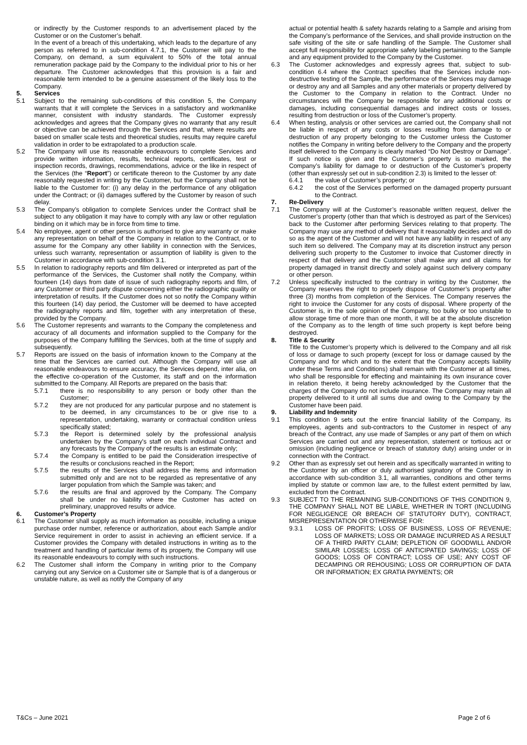or indirectly by the Customer responds to an advertisement placed by the Customer or on the Customer’s behalf.
In the event of a breach of this undertaking, which leads to the departure of any person as referred to in sub-condition 4.7.1, the Customer will pay to the Company, on demand, a sum equivalent to 50% of the total annual remuneration package paid by the Company to the individual prior to his or her departure. The Customer acknowledges that this provision is a fair and reasonable term intended to be a genuine assessment of the likely loss to the Company.
5. Services
5.1 Subject to the remaining sub-conditions of this condition 5, the Company warrants that it will complete the Services in a satisfactory and workmanlike manner, consistent with industry standards. The Customer expressly acknowledges and agrees that the Company gives no warranty that any result or objective can be achieved through the Services and that, where results are based on smaller scale tests and theoretical studies, results may require careful validation in order to be extrapolated to a production scale.
5.2 The Company will use its reasonable endeavours to complete Services and provide written information, results, technical reports, certificates, test or inspection records, drawings, recommendations, advice or the like in respect of the Services (the “Report”) or certificate thereon to the Customer by any date reasonably requested in writing by the Customer, but the Company shall not be liable to the Customer for: (i) any delay in the performance of any obligation under the Contract; or (ii) damages suffered by the Customer by reason of such delay.
5.3 The Company’s obligation to complete Services under the Contract shall be subject to any obligation it may have to comply with any law or other regulation binding on it which may be in force from time to time.
5.4 No employee, agent or other person is authorised to give any warranty or make any representation on behalf of the Company in relation to the Contract, or to assume for the Company any other liability in connection with the Services, unless such warranty, representation or assumption of liability is given to the Customer in accordance with sub-condition 3.1.
5.5 In relation to radiography reports and film delivered or interpreted as part of the performance of the Services, the Customer shall notify the Company, within fourteen (14) days from date of issue of such radiography reports and film, of any Customer or third party dispute concerning either the radiographic quality or interpretation of results. If the Customer does not so notify the Company within this fourteen (14) day period, the Customer will be deemed to have accepted the radiography reports and film, together with any interpretation of these, provided by the Company.
5.6 The Customer represents and warrants to the Company the completeness and accuracy of all documents and information supplied to the Company for the purposes of the Company fulfilling the Services, both at the time of supply and subsequently.
5.7 Reports are issued on the basis of information known to the Company at the time that the Services are carried out. Although the Company will use all reasonable endeavours to ensure accuracy, the Services depend, inter alia, on the effective co-operation of the Customer, its staff and on the information submitted to the Company. All Reports are prepared on the basis that:
5.7.1 there is no responsibility to any person or body other than the Customer;
5.7.2 they are not produced for any particular purpose and no statement is to be deemed, in any circumstances to be or give rise to a representation, undertaking, warranty or contractual condition unless specifically stated;
5.7.3 the Report is determined solely by the professional analysis undertaken by the Company's staff on each individual Contract and any forecasts by the Company of the results is an estimate only;
5.7.4 the Company is entitled to be paid the Consideration irrespective of the results or conclusions reached in the Report;
5.7.5 the results of the Services shall address the items and information submitted only and are not to be regarded as representative of any larger population from which the Sample was taken; and
5.7.6 the results are final and approved by the Company. The Company shall be under no liability where the Customer has acted on preliminary, unapproved results or advice.
6. Customer’s Property
6.1 The Customer shall supply as much information as possible, including a unique purchase order number, reference or authorization, about each Sample and/or Service requirement in order to assist in achieving an efficient service. If a Customer provides the Company with detailed instructions in writing as to the treatment and handling of particular items of its property, the Company will use its reasonable endeavours to comply with such instructions.
6.2 The Customer shall inform the Company in writing prior to the Company carrying out any Service on a Customer site or Sample that is of a dangerous or unstable nature, as well as notify the Company of any
actual or potential health & safety hazards relating to a Sample and arising from the Company’s performance of the Services, and shall provide instruction on the safe visiting of the site or safe handling of the Sample. The Customer shall accept full responsibility for appropriate safety labeling pertaining to the Sample and any equipment provided to the Company by the Customer.
6.3 The Customer acknowledges and expressly agrees that, subject to sub-condition 6.4 where the Contract specifies that the Services include non-destructive testing of the Sample, the performance of the Services may damage or destroy any and all Samples and any other materials or property delivered by the Customer to the Company in relation to the Contract. Under no circumstances will the Company be responsible for any additional costs or damages, including consequential damages and indirect costs or losses, resulting from destruction or loss of the Customer’s property.
6.4 When testing, analysis or other services are carried out, the Company shall not be liable in respect of any costs or losses resulting from damage to or destruction of any property belonging to the Customer unless the Customer notifies the Company in writing before delivery to the Company and the property itself delivered to the Company is clearly marked “Do Not Destroy or Damage”. If such notice is given and the Customer’s property is so marked, the Company’s liability for damage to or destruction of the Customer’s property (other than expressly set out in sub-condition 2.3) is limited to the lesser of:
6.4.1 the value of Customer’s property; or
6.4.2 the cost of the Services performed on the damaged property pursuant to the Contract.
7. Re-Delivery
7.1 The Company will at the Customer’s reasonable written request, deliver the Customer’s property (other than that which is destroyed as part of the Services) back to the Customer after performing Services relating to that property. The Company may use any method of delivery that it reasonably decides and will do so as the agent of the Customer and will not have any liability in respect of any such item so delivered. The Company may at its discretion instruct any person delivering such property to the Customer to invoice that Customer directly in respect of that delivery and the Customer shall make any and all claims for property damaged in transit directly and solely against such delivery company or other person.
7.2 Unless specifically instructed to the contrary in writing by the Customer, the Company reserves the right to properly dispose of Customer’s property after three (3) months from completion of the Services. The Company reserves the right to invoice the Customer for any costs of disposal. Where property of the Customer is, in the sole opinion of the Company, too bulky or too unstable to allow storage time of more than one month, it will be at the absolute discretion of the Company as to the length of time such property is kept before being destroyed.
8. Title & Security
Title to the Customer’s property which is delivered to the Company and all risk of loss or damage to such property (except for loss or damage caused by the Company and for which and to the extent that the Company accepts liability under these Terms and Conditions) shall remain with the Customer at all times, who shall be responsible for effecting and maintaining its own insurance cover in relation thereto, it being hereby acknowledged by the Customer that the charges of the Company do not include insurance. The Company may retain all property delivered to it until all sums due and owing to the Company by the Customer have been paid.
9. Liability and Indemnity
9.1 This condition 9 sets out the entire financial liability of the Company, its employees, agents and sub-contractors to the Customer in respect of any breach of the Contract, any use made of Samples or any part of them on which Services are carried out and any representation, statement or tortious act or omission (including negligence or breach of statutory duty) arising under or in connection with the Contract.
9.2 Other than as expressly set out herein and as specifically warranted in writing to the Customer by an officer or duly authorised signatory of the Company in accordance with sub-condition 3.1, all warranties, conditions and other terms implied by statute or common law are, to the fullest extent permitted by law, excluded from the Contract.
9.3 SUBJECT TO THE REMAINING SUB-CONDITIONS OF THIS CONDITION 9, THE COMPANY SHALL NOT BE LIABLE, WHETHER IN TORT (INCLUDING FOR NEGLIGENCE OR BREACH OF STATUTORY DUTY), CONTRACT, MISREPRESENTATION OR OTHERWISE FOR:
9.3.1 LOSS OF PROFITS; LOSS OF BUSINESS, LOSS OF REVENUE; LOSS OF MARKETS; LOSS OR DAMAGE INCURRED AS A RESULT OF A THIRD PARTY CLAIM; DEPLETION OF GOODWILL AND/OR SIMILAR LOSSES; LOSS OF ANTICIPATED SAVINGS; LOSS OF GOODS; LOSS OF CONTRACT; LOSS OF USE; ANY COST OF DECAMPING OR REHOUSING; LOSS OR CORRUPTION OF DATA OR INFORMATION; EX GRATIA PAYMENTS; OR
T&Cs – June 2021 Page 2 of 6